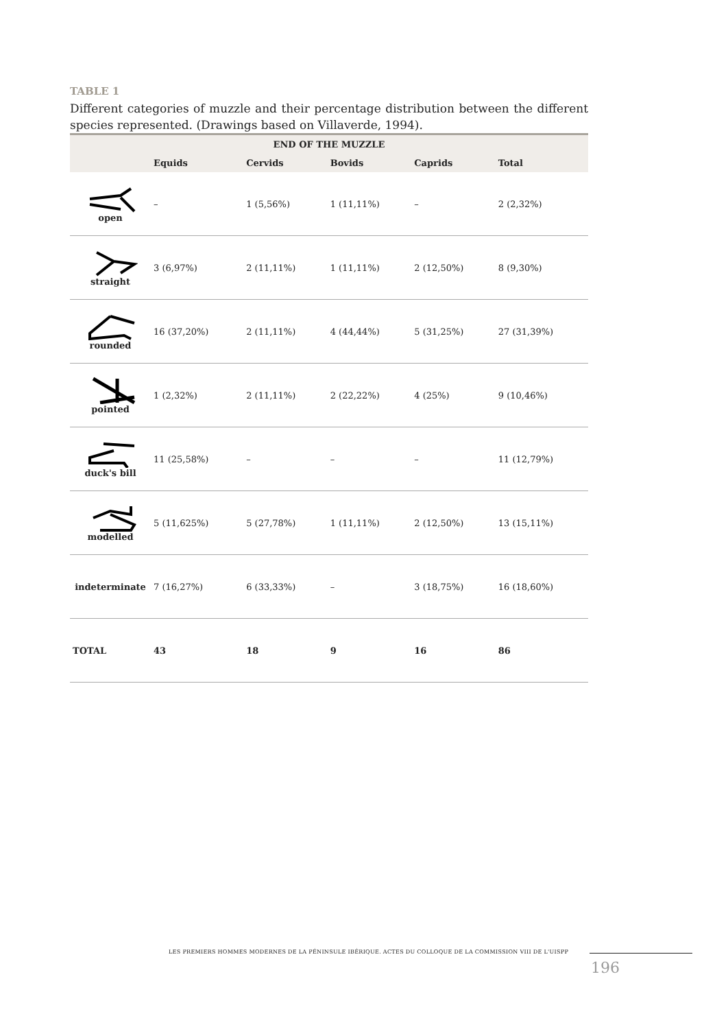TABLE 1
Different categories of muzzle and their percentage distribution between the different species represented. (Drawings based on Villaverde, 1994).
| END OF THE MUZZLE | | | | | |
| --- | --- | --- | --- | --- | --- |
| | Equids | Cervids | Bovids | Caprids | Total |
| open | – | 1 (5,56%) | 1 (11,11%) | – | 2 (2,32%) |
| straight | 3 (6,97%) | 2 (11,11%) | 1 (11,11%) | 2 (12,50%) | 8 (9,30%) |
| rounded | 16 (37,20%) | 2 (11,11%) | 4 (44,44%) | 5 (31,25%) | 27 (31,39%) |
| pointed | 1 (2,32%) | 2 (11,11%) | 2 (22,22%) | 4 (25%) | 9 (10,46%) |
| duck's bill | 11 (25,58%) | – | – | – | 11 (12,79%) |
| modelled | 5 (11,625%) | 5 (27,78%) | 1 (11,11%) | 2 (12,50%) | 13 (15,11%) |
| indeterminate | 7 (16,27%) | 6 (33,33%) | – | 3 (18,75%) | 16 (18,60%) |
| TOTAL | 43 | 18 | 9 | 16 | 86 |
LES PREMIERS HOMMES MODERNES DE LA PÉNINSULE IBÉRIQUE. ACTES DU COLLOQUE DE LA COMMISSION VIII DE L'UISPP
196